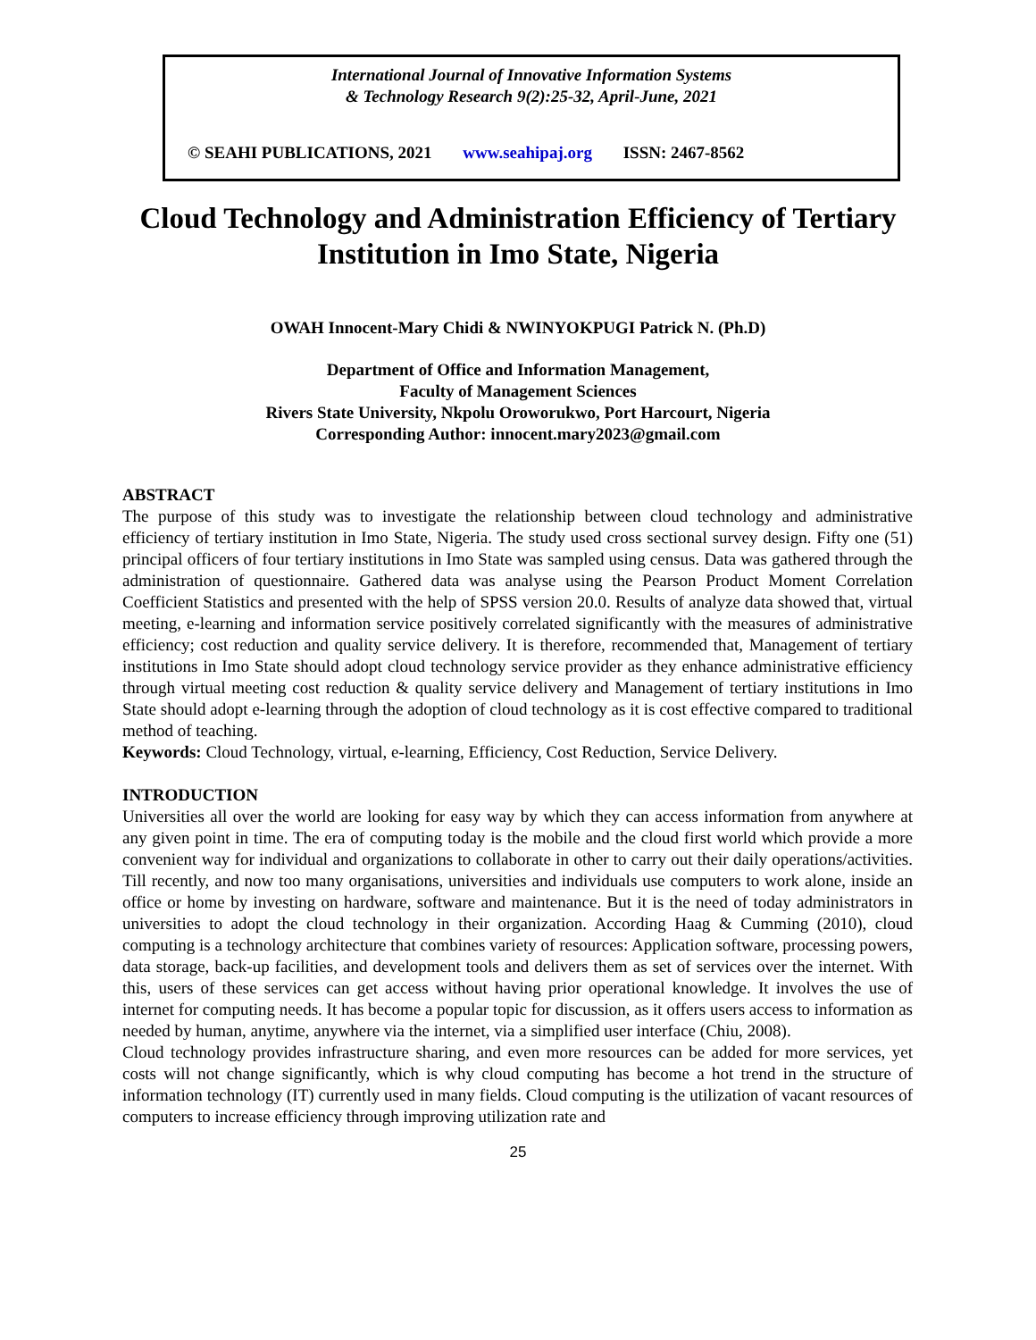International Journal of Innovative Information Systems
& Technology Research 9(2):25-32, April-June, 2021
© SEAHI PUBLICATIONS, 2021 www.seahipaj.org ISSN: 2467-8562
Cloud Technology and Administration Efficiency of Tertiary Institution in Imo State, Nigeria
OWAH Innocent-Mary Chidi & NWINYOKPUGI Patrick N. (Ph.D)
Department of Office and Information Management,
Faculty of Management Sciences
Rivers State University, Nkpolu Oroworukwo, Port Harcourt, Nigeria
Corresponding Author: innocent.mary2023@gmail.com
ABSTRACT
The purpose of this study was to investigate the relationship between cloud technology and administrative efficiency of tertiary institution in Imo State, Nigeria. The study used cross sectional survey design. Fifty one (51) principal officers of four tertiary institutions in Imo State was sampled using census. Data was gathered through the administration of questionnaire. Gathered data was analyse using the Pearson Product Moment Correlation Coefficient Statistics and presented with the help of SPSS version 20.0. Results of analyze data showed that, virtual meeting, e-learning and information service positively correlated significantly with the measures of administrative efficiency; cost reduction and quality service delivery. It is therefore, recommended that, Management of tertiary institutions in Imo State should adopt cloud technology service provider as they enhance administrative efficiency through virtual meeting cost reduction & quality service delivery and Management of tertiary institutions in Imo State should adopt e-learning through the adoption of cloud technology as it is cost effective compared to traditional method of teaching.
Keywords: Cloud Technology, virtual, e-learning, Efficiency, Cost Reduction, Service Delivery.
INTRODUCTION
Universities all over the world are looking for easy way by which they can access information from anywhere at any given point in time. The era of computing today is the mobile and the cloud first world which provide a more convenient way for individual and organizations to collaborate in other to carry out their daily operations/activities. Till recently, and now too many organisations, universities and individuals use computers to work alone, inside an office or home by investing on hardware, software and maintenance. But it is the need of today administrators in universities to adopt the cloud technology in their organization. According Haag & Cumming (2010), cloud computing is a technology architecture that combines variety of resources: Application software, processing powers, data storage, back-up facilities, and development tools and delivers them as set of services over the internet. With this, users of these services can get access without having prior operational knowledge. It involves the use of internet for computing needs. It has become a popular topic for discussion, as it offers users access to information as needed by human, anytime, anywhere via the internet, via a simplified user interface (Chiu, 2008).
Cloud technology provides infrastructure sharing, and even more resources can be added for more services, yet costs will not change significantly, which is why cloud computing has become a hot trend in the structure of information technology (IT) currently used in many fields. Cloud computing is the utilization of vacant resources of computers to increase efficiency through improving utilization rate and
25